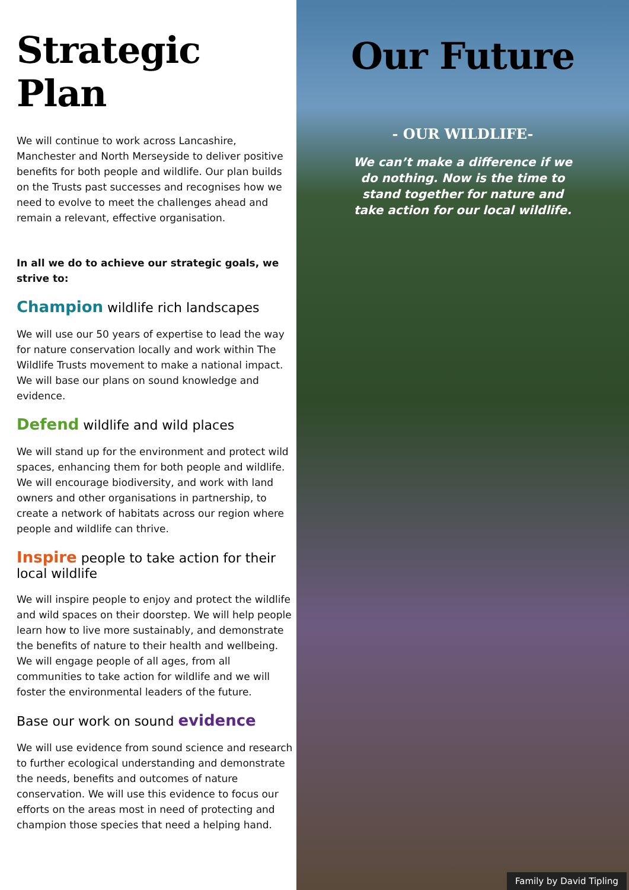Strategic Plan
We will continue to work across Lancashire, Manchester and North Merseyside to deliver positive benefits for both people and wildlife. Our plan builds on the Trusts past successes and recognises how we need to evolve to meet the challenges ahead and remain a relevant, effective organisation.
In all we do to achieve our strategic goals, we strive to:
Champion wildlife rich landscapes
We will use our 50 years of expertise to lead the way for nature conservation locally and work within The Wildlife Trusts movement to make a national impact. We will base our plans on sound knowledge and evidence.
Defend wildlife and wild places
We will stand up for the environment and protect wild spaces, enhancing them for both people and wildlife. We will encourage biodiversity, and work with land owners and other organisations in partnership, to create a network of habitats across our region where people and wildlife can thrive.
Inspire people to take action for their local wildlife
We will inspire people to enjoy and protect the wildlife and wild spaces on their doorstep. We will help people learn how to live more sustainably, and demonstrate the benefits of nature to their health and wellbeing. We will engage people of all ages, from all communities to take action for wildlife and we will foster the environmental leaders of the future.
Base our work on sound evidence
We will use evidence from sound science and research to further ecological understanding and demonstrate the needs, benefits and outcomes of nature conservation. We will use this evidence to focus our efforts on the areas most in need of protecting and champion those species that need a helping hand.
Our Future
- OUR WILDLIFE-
We can’t make a difference if we do nothing. Now is the time to stand together for nature and take action for our local wildlife.
Family by David Tipling